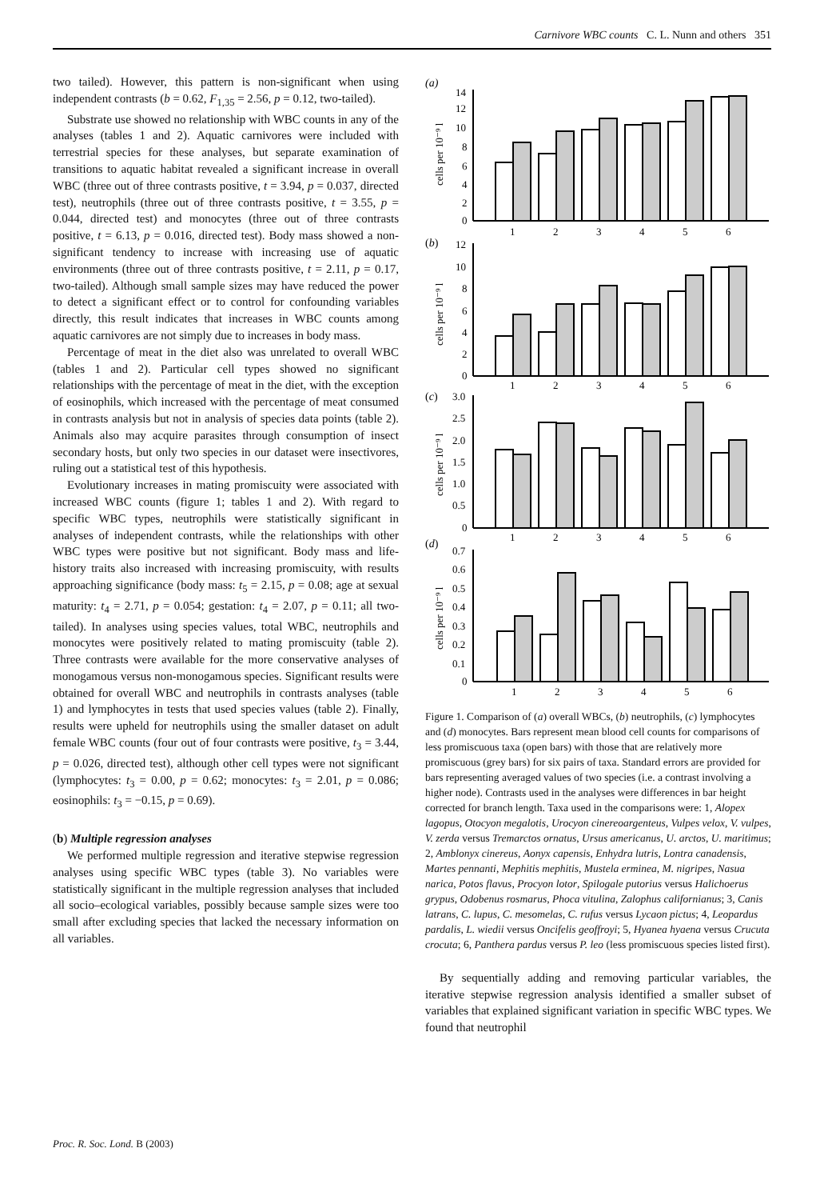Carnivore WBC counts C. L. Nunn and others 351
two tailed). However, this pattern is non-significant when using independent contrasts (b = 0.62, F<sub>1,35</sub> = 2.56, p = 0.12, two-tailed).
Substrate use showed no relationship with WBC counts in any of the analyses (tables 1 and 2). Aquatic carnivores were included with terrestrial species for these analyses, but separate examination of transitions to aquatic habitat revealed a significant increase in overall WBC (three out of three contrasts positive, t = 3.94, p = 0.037, directed test), neutrophils (three out of three contrasts positive, t = 3.55, p = 0.044, directed test) and monocytes (three out of three contrasts positive, t = 6.13, p = 0.016, directed test). Body mass showed a non-significant tendency to increase with increasing use of aquatic environments (three out of three contrasts positive, t = 2.11, p = 0.17, two-tailed). Although small sample sizes may have reduced the power to detect a significant effect or to control for confounding variables directly, this result indicates that increases in WBC counts among aquatic carnivores are not simply due to increases in body mass.
Percentage of meat in the diet also was unrelated to overall WBC (tables 1 and 2). Particular cell types showed no significant relationships with the percentage of meat in the diet, with the exception of eosinophils, which increased with the percentage of meat consumed in contrasts analysis but not in analysis of species data points (table 2). Animals also may acquire parasites through consumption of insect secondary hosts, but only two species in our dataset were insectivores, ruling out a statistical test of this hypothesis.
Evolutionary increases in mating promiscuity were associated with increased WBC counts (figure 1; tables 1 and 2). With regard to specific WBC types, neutrophils were statistically significant in analyses of independent contrasts, while the relationships with other WBC types were positive but not significant. Body mass and life-history traits also increased with increasing promiscuity, with results approaching significance (body mass: t<sub>5</sub> = 2.15, p = 0.08; age at sexual maturity: t<sub>4</sub> = 2.71, p = 0.054; gestation: t<sub>4</sub> = 2.07, p = 0.11; all two-tailed). In analyses using species values, total WBC, neutrophils and monocytes were positively related to mating promiscuity (table 2). Three contrasts were available for the more conservative analyses of monogamous versus non-monogamous species. Significant results were obtained for overall WBC and neutrophils in contrasts analyses (table 1) and lymphocytes in tests that used species values (table 2). Finally, results were upheld for neutrophils using the smaller dataset on adult female WBC counts (four out of four contrasts were positive, t<sub>3</sub> = 3.44, p = 0.026, directed test), although other cell types were not significant (lymphocytes: t<sub>3</sub> = 0.00, p = 0.62; monocytes: t<sub>3</sub> = 2.01, p = 0.086; eosinophils: t<sub>3</sub> = −0.15, p = 0.69).
(b) Multiple regression analyses
We performed multiple regression and iterative stepwise regression analyses using specific WBC types (table 3). No variables were statistically significant in the multiple regression analyses that included all socio–ecological variables, possibly because sample sizes were too small after excluding species that lacked the necessary information on all variables.
(a)
(b)
(c)
(d)
14
12
10
8
6
4
2
0
12
10
8
6
4
2
0
3.0
2.5
2.0
1.5
1.0
0.5
0
0.7
0.6
0.5
0.4
0.3
0.2
0.1
0
1
2
3
4
5
6
1
2
3
4
5
6
1
2
3
4
5
6
1
2
3
4
5
6
cells per 10⁻⁹ l
cells per 10⁻⁹ l
cells per 10⁻⁹ l
cells per 10⁻⁹ l
Figure 1. Comparison of (a) overall WBCs, (b) neutrophils, (c) lymphocytes and (d) monocytes. Bars represent mean blood cell counts for comparisons of less promiscuous taxa (open bars) with those that are relatively more promiscuous (grey bars) for six pairs of taxa. Standard errors are provided for bars representing averaged values of two species (i.e. a contrast involving a higher node). Contrasts used in the analyses were differences in bar height corrected for branch length. Taxa used in the comparisons were: 1, Alopex lagopus, Otocyon megalotis, Urocyon cinereoargenteus, Vulpes velox, V. vulpes, V. zerda versus Tremarctos ornatus, Ursus americanus, U. arctos, U. maritimus; 2, Amblonyx cinereus, Aonyx capensis, Enhydra lutris, Lontra canadensis, Martes pennanti, Mephitis mephitis, Mustela erminea, M. nigripes, Nasua narica, Potos flavus, Procyon lotor, Spilogale putorius versus Halichoerus grypus, Odobenus rosmarus, Phoca vitulina, Zalophus californianus; 3, Canis latrans, C. lupus, C. mesomelas, C. rufus versus Lycaon pictus; 4, Leopardus pardalis, L. wiedii versus Oncifelis geoffroyi; 5, Hyanea hyaena versus Crucuta crocuta; 6, Panthera pardus versus P. leo (less promiscuous species listed first).
By sequentially adding and removing particular variables, the iterative stepwise regression analysis identified a smaller subset of variables that explained significant variation in specific WBC types. We found that neutrophil
Proc. R. Soc. Lond. B (2003)